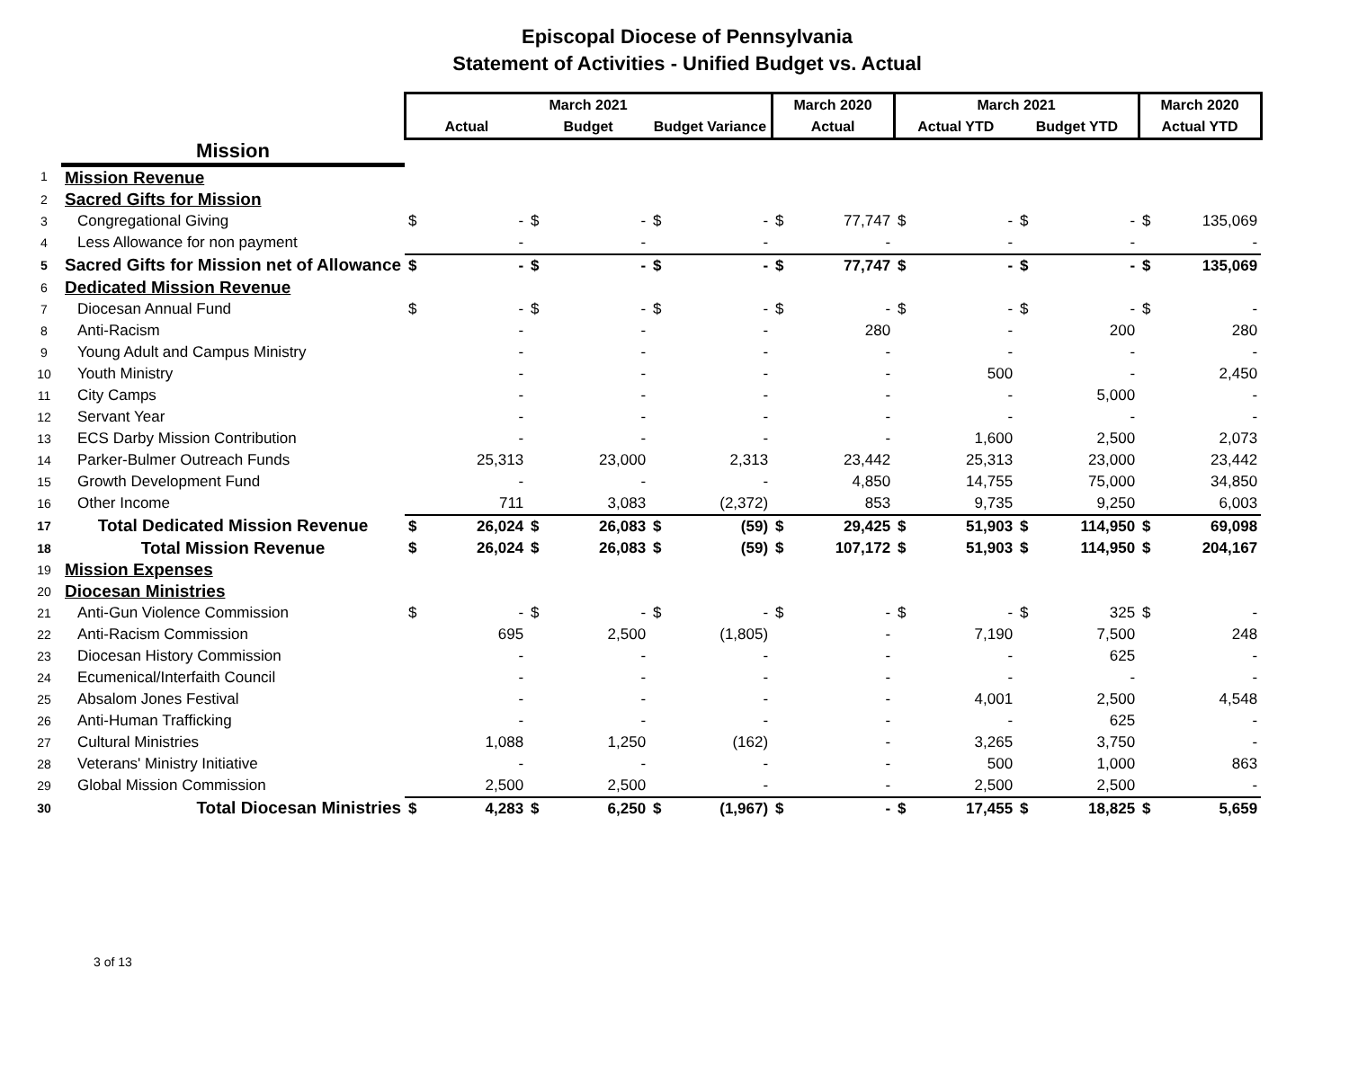Episcopal Diocese of Pennsylvania
Statement of Activities - Unified Budget vs. Actual
| | | March 2021 | | | | | | March 2020 | | March 2021 | | | | March 2020 | |
| --- | --- | --- | --- | --- | --- | --- | --- | --- | --- | --- | --- | --- | --- | --- | --- |
| | | Actual | | Budget | | Budget Variance | | Actual | | Actual YTD | | Budget YTD | | Actual YTD | |
| | Mission | | | | | | | | | | | | | | |
| 1 | Mission Revenue | | | | | | | | | | | | | | |
| 2 | Sacred Gifts for Mission | | | | | | | | | | | | | | |
| 3 | Congregational Giving | $ | - | $ | - | $ | - | $ | 77,747 | $ | - | $ | - | $ | 135,069 |
| 4 | Less Allowance for non payment | | - | | - | | - | | - | | - | | - | | - |
| 5 | Sacred Gifts for Mission net of Allowance | $ | - | $ | - | $ | - | $ | 77,747 | $ | - | $ | - | $ | 135,069 |
| 6 | Dedicated Mission Revenue | | | | | | | | | | | | | | |
| 7 | Diocesan Annual Fund | $ | - | $ | - | $ | - | $ | - | $ | - | $ | - | $ | - |
| 8 | Anti-Racism | | - | | - | | - | | 280 | | - | | 200 | | 280 |
| 9 | Young Adult and Campus Ministry | | - | | - | | - | | - | | - | | - | | - |
| 10 | Youth Ministry | | - | | - | | - | | - | | 500 | | - | | 2,450 |
| 11 | City Camps | | - | | - | | - | | - | | - | | 5,000 | | - |
| 12 | Servant Year | | - | | - | | - | | - | | - | | - | | - |
| 13 | ECS Darby Mission Contribution | | - | | - | | - | | - | | 1,600 | | 2,500 | | 2,073 |
| 14 | Parker-Bulmer Outreach Funds | | 25,313 | | 23,000 | | 2,313 | | 23,442 | | 25,313 | | 23,000 | | 23,442 |
| 15 | Growth Development Fund | | - | | - | | - | | 4,850 | | 14,755 | | 75,000 | | 34,850 |
| 16 | Other Income | | 711 | | 3,083 | | (2,372) | | 853 | | 9,735 | | 9,250 | | 6,003 |
| 17 | Total Dedicated Mission Revenue | $ | 26,024 | $ | 26,083 | $ | (59) | $ | 29,425 | $ | 51,903 | $ | 114,950 | $ | 69,098 |
| 18 | Total Mission Revenue | $ | 26,024 | $ | 26,083 | $ | (59) | $ | 107,172 | $ | 51,903 | $ | 114,950 | $ | 204,167 |
| 19 | Mission Expenses | | | | | | | | | | | | | | |
| 20 | Diocesan Ministries | | | | | | | | | | | | | | |
| 21 | Anti-Gun Violence Commission | $ | - | $ | - | $ | - | $ | - | $ | - | $ | 325 | $ | - |
| 22 | Anti-Racism Commission | | 695 | | 2,500 | | (1,805) | | - | | 7,190 | | 7,500 | | 248 |
| 23 | Diocesan History Commission | | - | | - | | - | | - | | - | | 625 | | - |
| 24 | Ecumenical/Interfaith Council | | - | | - | | - | | - | | - | | - | | - |
| 25 | Absalom Jones Festival | | - | | - | | - | | - | | 4,001 | | 2,500 | | 4,548 |
| 26 | Anti-Human Trafficking | | - | | - | | - | | - | | - | | 625 | | - |
| 27 | Cultural Ministries | | 1,088 | | 1,250 | | (162) | | - | | 3,265 | | 3,750 | | - |
| 28 | Veterans' Ministry Initiative | | - | | - | | - | | - | | 500 | | 1,000 | | 863 |
| 29 | Global Mission Commission | | 2,500 | | 2,500 | | - | | - | | 2,500 | | 2,500 | | - |
| 30 | Total Diocesan Ministries | $ | 4,283 | $ | 6,250 | $ | (1,967) | $ | - | $ | 17,455 | $ | 18,825 | $ | 5,659 |
3 of 13